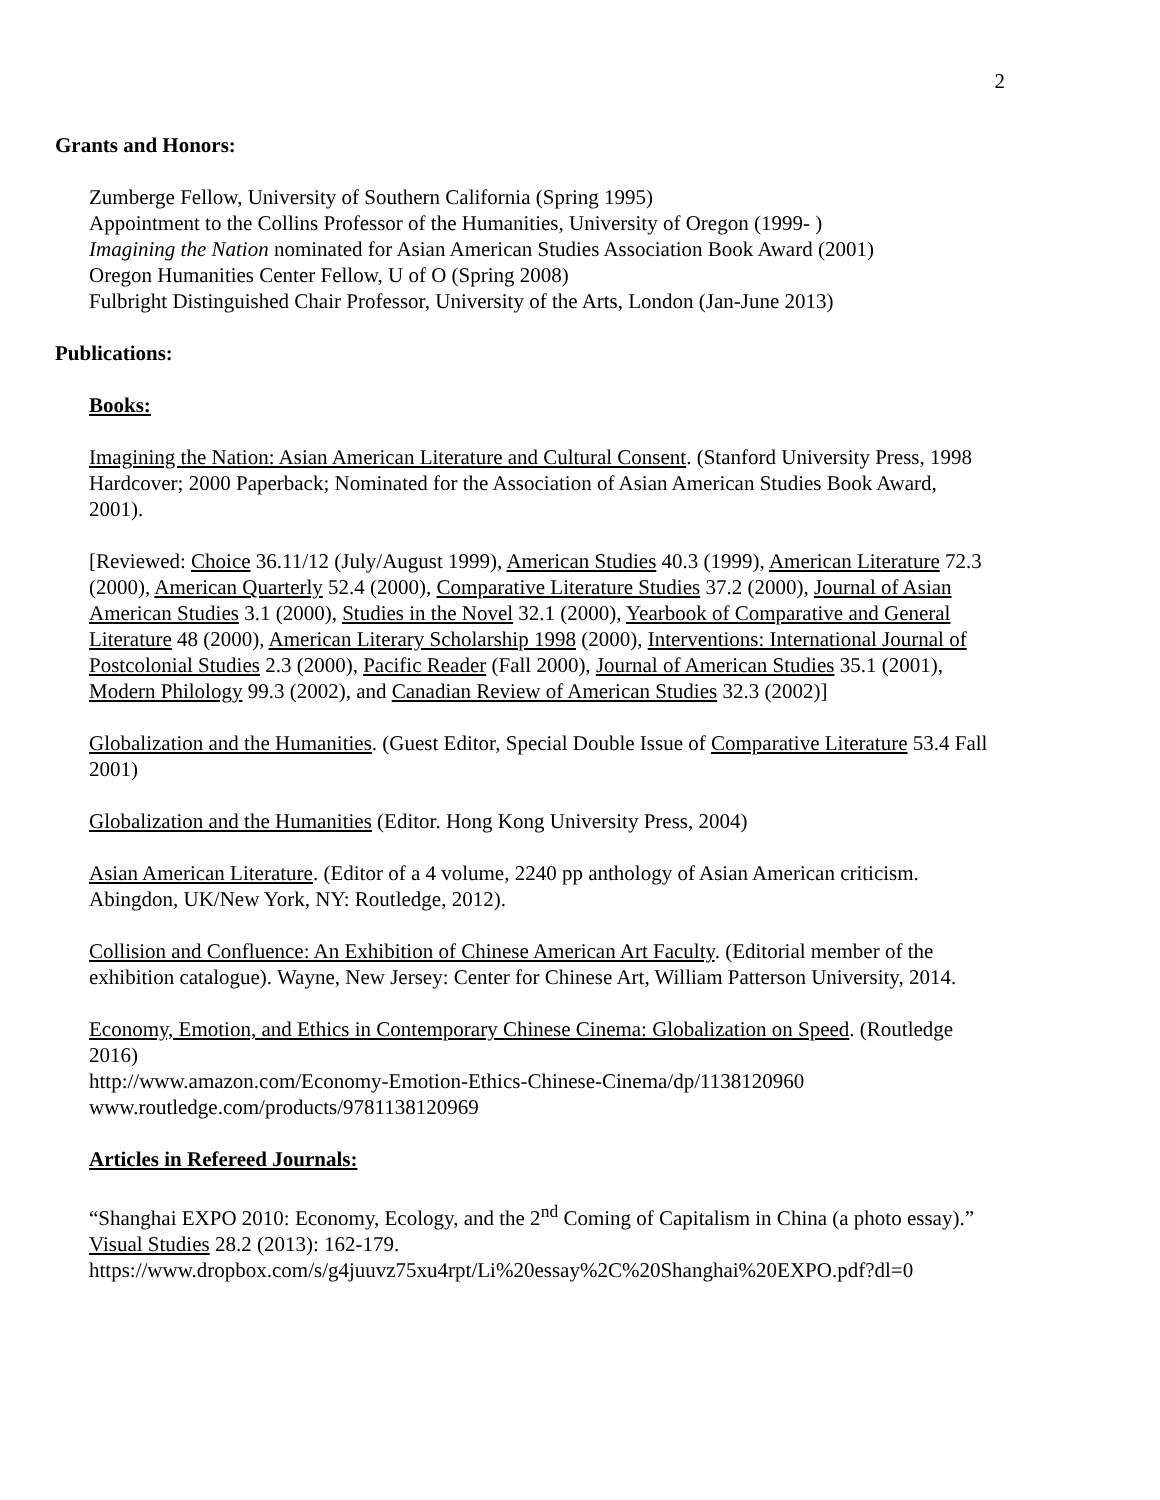2
Grants and Honors:
Zumberge Fellow, University of Southern California (Spring 1995)
Appointment to the Collins Professor of the Humanities, University of Oregon (1999- )
Imagining the Nation nominated for Asian American Studies Association Book Award (2001)
Oregon Humanities Center Fellow, U of O (Spring 2008)
Fulbright Distinguished Chair Professor, University of the Arts, London (Jan-June 2013)
Publications:
Books:
Imagining the Nation: Asian American Literature and Cultural Consent. (Stanford University Press, 1998 Hardcover; 2000 Paperback; Nominated for the Association of Asian American Studies Book Award, 2001).
[Reviewed: Choice 36.11/12 (July/August 1999), American Studies 40.3 (1999), American Literature 72.3 (2000), American Quarterly 52.4 (2000), Comparative Literature Studies 37.2 (2000), Journal of Asian American Studies 3.1 (2000), Studies in the Novel 32.1 (2000), Yearbook of Comparative and General Literature 48 (2000), American Literary Scholarship 1998 (2000), Interventions: International Journal of Postcolonial Studies 2.3 (2000), Pacific Reader (Fall 2000), Journal of American Studies 35.1 (2001), Modern Philology 99.3 (2002), and Canadian Review of American Studies 32.3 (2002)]
Globalization and the Humanities. (Guest Editor, Special Double Issue of Comparative Literature 53.4 Fall 2001)
Globalization and the Humanities (Editor. Hong Kong University Press, 2004)
Asian American Literature. (Editor of a 4 volume, 2240 pp anthology of Asian American criticism. Abingdon, UK/New York, NY: Routledge, 2012).
Collision and Confluence: An Exhibition of Chinese American Art Faculty. (Editorial member of the exhibition catalogue). Wayne, New Jersey: Center for Chinese Art, William Patterson University, 2014.
Economy, Emotion, and Ethics in Contemporary Chinese Cinema: Globalization on Speed. (Routledge 2016)
http://www.amazon.com/Economy-Emotion-Ethics-Chinese-Cinema/dp/1138120960
www.routledge.com/products/9781138120969
Articles in Refereed Journals:
“Shanghai EXPO 2010: Economy, Ecology, and the 2<sup>nd</sup> Coming of Capitalism in China (a photo essay).” Visual Studies 28.2 (2013): 162-179.
https://www.dropbox.com/s/g4juuvz75xu4rpt/Li%20essay%2C%20Shanghai%20EXPO.pdf?dl=0